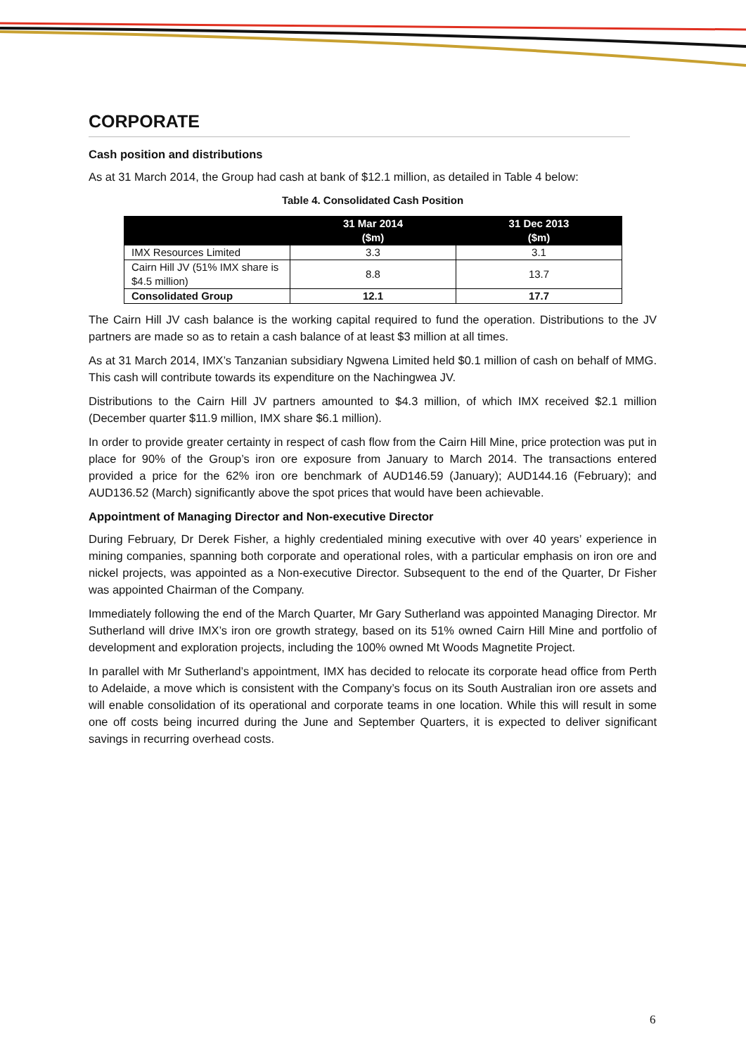CORPORATE
Cash position and distributions
As at 31 March 2014, the Group had cash at bank of $12.1 million, as detailed in Table 4 below:
Table 4. Consolidated Cash Position
| | 31 Mar 2014 ($m) | 31 Dec 2013 ($m) |
| --- | --- | --- |
| IMX Resources Limited | 3.3 | 3.1 |
| Cairn Hill JV (51% IMX share is $4.5 million) | 8.8 | 13.7 |
| Consolidated Group | 12.1 | 17.7 |
The Cairn Hill JV cash balance is the working capital required to fund the operation. Distributions to the JV partners are made so as to retain a cash balance of at least $3 million at all times.
As at 31 March 2014, IMX’s Tanzanian subsidiary Ngwena Limited held $0.1 million of cash on behalf of MMG. This cash will contribute towards its expenditure on the Nachingwea JV.
Distributions to the Cairn Hill JV partners amounted to $4.3 million, of which IMX received $2.1 million (December quarter $11.9 million, IMX share $6.1 million).
In order to provide greater certainty in respect of cash flow from the Cairn Hill Mine, price protection was put in place for 90% of the Group’s iron ore exposure from January to March 2014. The transactions entered provided a price for the 62% iron ore benchmark of AUD146.59 (January); AUD144.16 (February); and AUD136.52 (March) significantly above the spot prices that would have been achievable.
Appointment of Managing Director and Non-executive Director
During February, Dr Derek Fisher, a highly credentialed mining executive with over 40 years’ experience in mining companies, spanning both corporate and operational roles, with a particular emphasis on iron ore and nickel projects, was appointed as a Non-executive Director. Subsequent to the end of the Quarter, Dr Fisher was appointed Chairman of the Company.
Immediately following the end of the March Quarter, Mr Gary Sutherland was appointed Managing Director. Mr Sutherland will drive IMX’s iron ore growth strategy, based on its 51% owned Cairn Hill Mine and portfolio of development and exploration projects, including the 100% owned Mt Woods Magnetite Project.
In parallel with Mr Sutherland’s appointment, IMX has decided to relocate its corporate head office from Perth to Adelaide, a move which is consistent with the Company’s focus on its South Australian iron ore assets and will enable consolidation of its operational and corporate teams in one location. While this will result in some one off costs being incurred during the June and September Quarters, it is expected to deliver significant savings in recurring overhead costs.
6